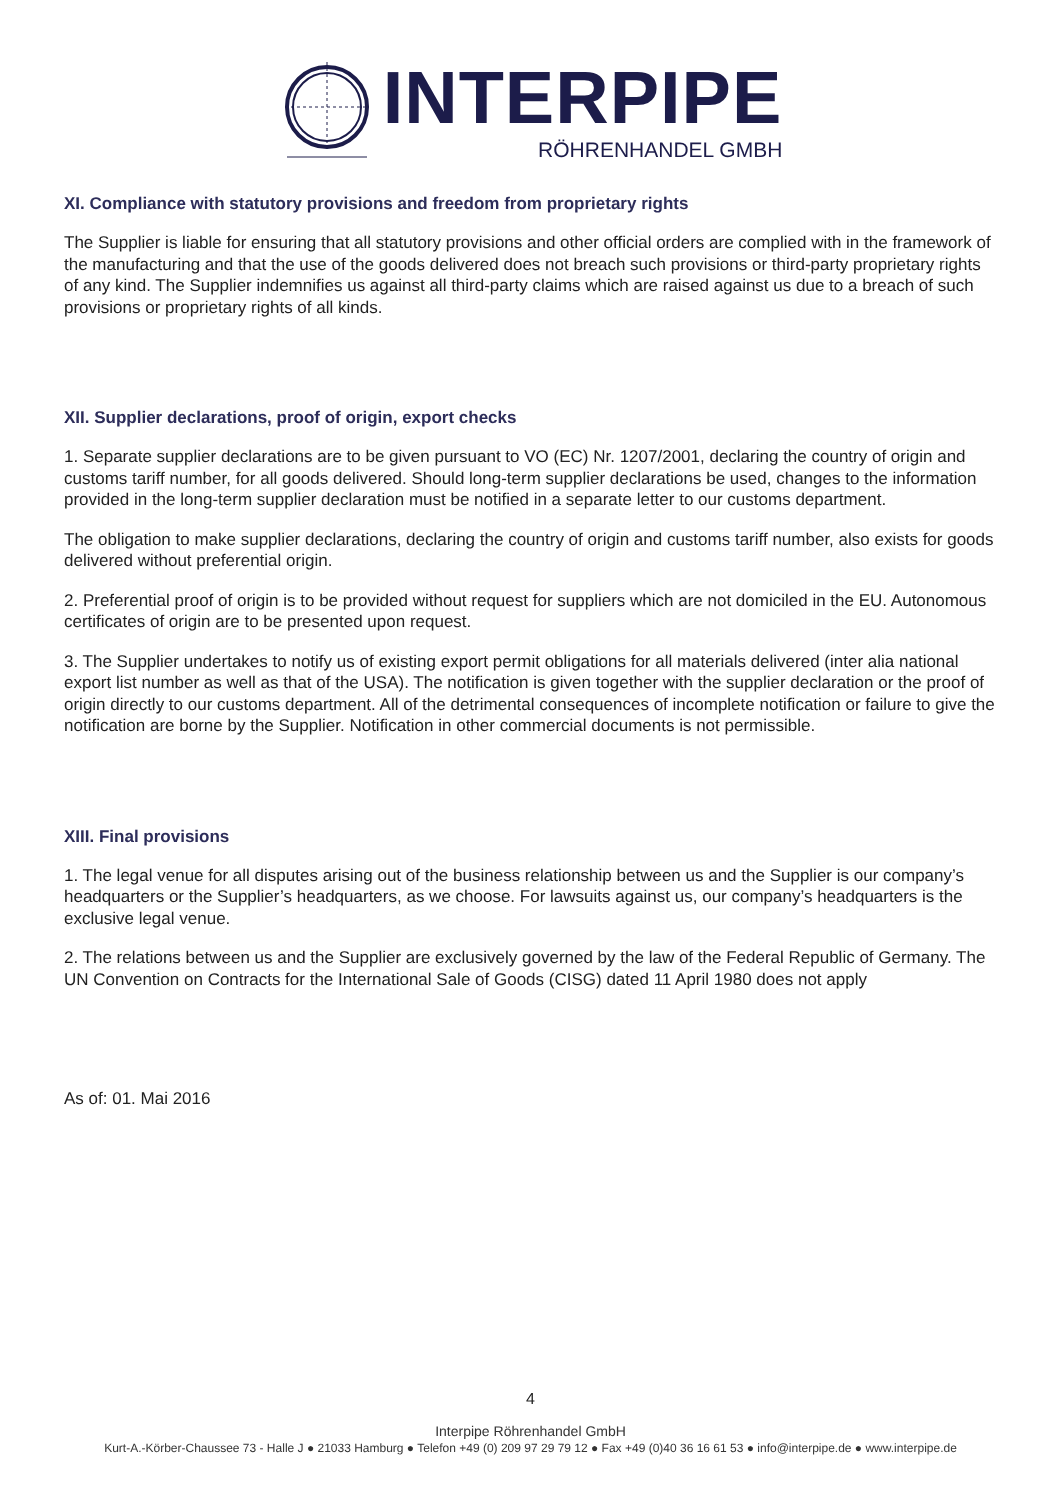INTERPIPE
RÖHRENHANDEL GMBH
XI. Compliance with statutory provisions and freedom from proprietary rights
The Supplier is liable for ensuring that all statutory provisions and other official orders are complied with in the framework of the manufacturing and that the use of the goods delivered does not breach such provisions or third-party proprietary rights of any kind. The Supplier indemnifies us against all third-party claims which are raised against us due to a breach of such provisions or proprietary rights of all kinds.
XII. Supplier declarations, proof of origin, export checks
1. Separate supplier declarations are to be given pursuant to VO (EC) Nr. 1207/2001, declaring the country of origin and customs tariff number, for all goods delivered. Should long-term supplier declarations be used, changes to the information provided in the long-term supplier declaration must be notified in a separate letter to our customs department.
The obligation to make supplier declarations, declaring the country of origin and customs tariff number, also exists for goods delivered without preferential origin.
2. Preferential proof of origin is to be provided without request for suppliers which are not domiciled in the EU. Autonomous certificates of origin are to be presented upon request.
3. The Supplier undertakes to notify us of existing export permit obligations for all materials delivered (inter alia national export list number as well as that of the USA). The notification is given together with the supplier declaration or the proof of origin directly to our customs department. All of the detrimental consequences of incomplete notification or failure to give the notification are borne by the Supplier. Notification in other commercial documents is not permissible.
XIII. Final provisions
1. The legal venue for all disputes arising out of the business relationship between us and the Supplier is our company’s headquarters or the Supplier’s headquarters, as we choose. For lawsuits against us, our company’s headquarters is the exclusive legal venue.
2. The relations between us and the Supplier are exclusively governed by the law of the Federal Republic of Germany. The UN Convention on Contracts for the International Sale of Goods (CISG) dated 11 April 1980 does not apply
As of: 01. Mai 2016
4
Interpipe Röhrenhandel GmbH
Kurt-A.-Körber-Chaussee 73 - Halle J ● 21033 Hamburg ● Telefon +49 (0) 209 97 29 79 12 ● Fax +49 (0)40 36 16 61 53 ● info@interpipe.de ● www.interpipe.de